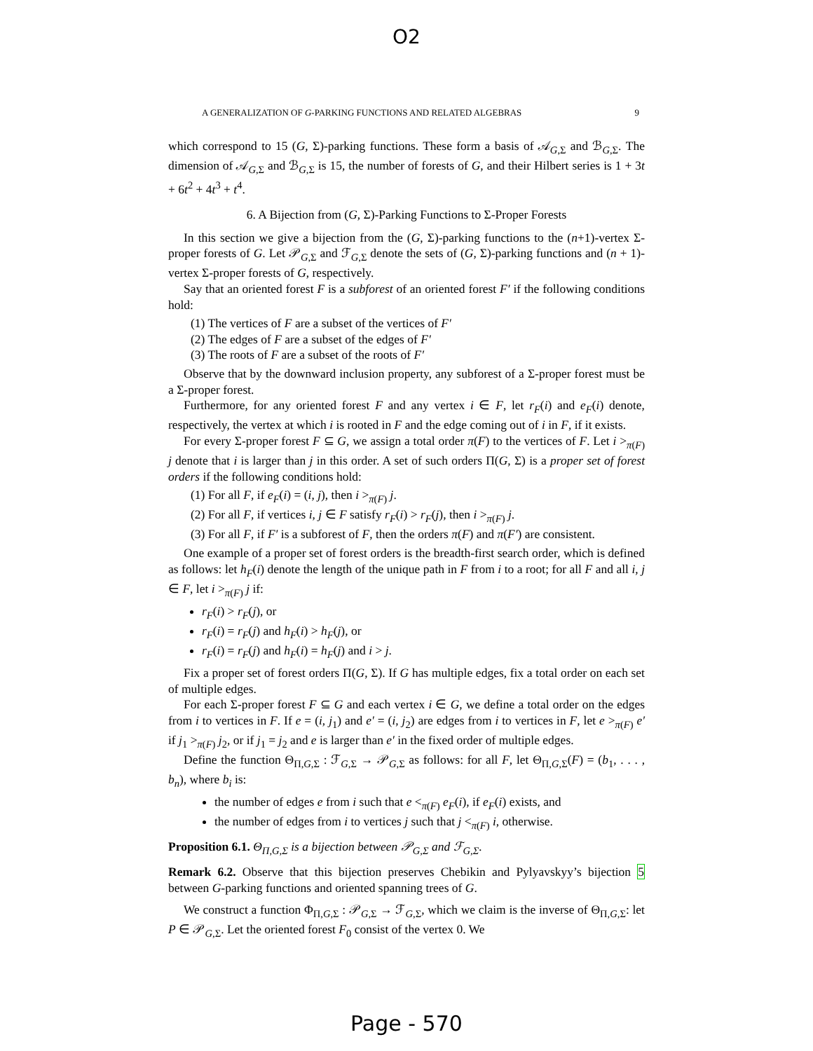O2
A GENERALIZATION OF G-PARKING FUNCTIONS AND RELATED ALGEBRAS 9
which correspond to 15 (G, Σ)-parking functions. These form a basis of 𝒜<sub>G,Σ</sub> and ℬ<sub>G,Σ</sub>. The dimension of 𝒜<sub>G,Σ</sub> and ℬ<sub>G,Σ</sub> is 15, the number of forests of G, and their Hilbert series is 1 + 3t + 6t<sup>2</sup> + 4t<sup>3</sup> + t<sup>4</sup>.
6. A Bijection from (G, Σ)-Parking Functions to Σ-Proper Forests
In this section we give a bijection from the (G, Σ)-parking functions to the (n+1)-vertex Σ-proper forests of G. Let 𝒫<sub>G,Σ</sub> and ℱ<sub>G,Σ</sub> denote the sets of (G, Σ)-parking functions and (n + 1)-vertex Σ-proper forests of G, respectively.
Say that an oriented forest F is a subforest of an oriented forest F′ if the following conditions hold:
(1) The vertices of F are a subset of the vertices of F′
(2) The edges of F are a subset of the edges of F′
(3) The roots of F are a subset of the roots of F′
Observe that by the downward inclusion property, any subforest of a Σ-proper forest must be a Σ-proper forest.
Furthermore, for any oriented forest F and any vertex i ∈ F, let r<sub>F</sub>(i) and e<sub>F</sub>(i) denote, respectively, the vertex at which i is rooted in F and the edge coming out of i in F, if it exists.
For every Σ-proper forest F ⊆ G, we assign a total order π(F) to the vertices of F. Let i ><sub>π(F)</sub> j denote that i is larger than j in this order. A set of such orders Π(G, Σ) is a proper set of forest orders if the following conditions hold:
(1) For all F, if e<sub>F</sub>(i) = (i, j), then i ><sub>π(F)</sub> j.
(2) For all F, if vertices i, j ∈ F satisfy r<sub>F</sub>(i) > r<sub>F</sub>(j), then i ><sub>π(F)</sub> j.
(3) For all F, if F′ is a subforest of F, then the orders π(F) and π(F′) are consistent.
One example of a proper set of forest orders is the breadth-first search order, which is defined as follows: let h<sub>F</sub>(i) denote the length of the unique path in F from i to a root; for all F and all i, j ∈ F, let i ><sub>π(F)</sub> j if:
r<sub>F</sub>(i) > r<sub>F</sub>(j), or
r<sub>F</sub>(i) = r<sub>F</sub>(j) and h<sub>F</sub>(i) > h<sub>F</sub>(j), or
r<sub>F</sub>(i) = r<sub>F</sub>(j) and h<sub>F</sub>(i) = h<sub>F</sub>(j) and i > j.
Fix a proper set of forest orders Π(G, Σ). If G has multiple edges, fix a total order on each set of multiple edges.
For each Σ-proper forest F ⊆ G and each vertex i ∈ G, we define a total order on the edges from i to vertices in F. If e = (i, j<sub>1</sub>) and e′ = (i, j<sub>2</sub>) are edges from i to vertices in F, let e ><sub>π(F)</sub> e′ if j<sub>1</sub> ><sub>π(F)</sub> j<sub>2</sub>, or if j<sub>1</sub> = j<sub>2</sub> and e is larger than e′ in the fixed order of multiple edges.
Define the function Θ<sub>Π,G,Σ</sub> : ℱ<sub>G,Σ</sub> → 𝒫<sub>G,Σ</sub> as follows: for all F, let Θ<sub>Π,G,Σ</sub>(F) = (b<sub>1</sub>, . . . , b<sub>n</sub>), where b<sub>i</sub> is:
the number of edges e from i such that e <<sub>π(F)</sub> e<sub>F</sub>(i), if e<sub>F</sub>(i) exists, and
the number of edges from i to vertices j such that j <<sub>π(F)</sub> i, otherwise.
Proposition 6.1. Θ<sub>Π,G,Σ</sub> is a bijection between 𝒫<sub>G,Σ</sub> and ℱ<sub>G,Σ</sub>.
Remark 6.2. Observe that this bijection preserves Chebikin and Pylyavskyy’s bijection 5 between G-parking functions and oriented spanning trees of G.
We construct a function Φ<sub>Π,G,Σ</sub> : 𝒫<sub>G,Σ</sub> → ℱ<sub>G,Σ</sub>, which we claim is the inverse of Θ<sub>Π,G,Σ</sub>: let P ∈ 𝒫<sub>G,Σ</sub>. Let the oriented forest F<sub>0</sub> consist of the vertex 0. We
Page - 570